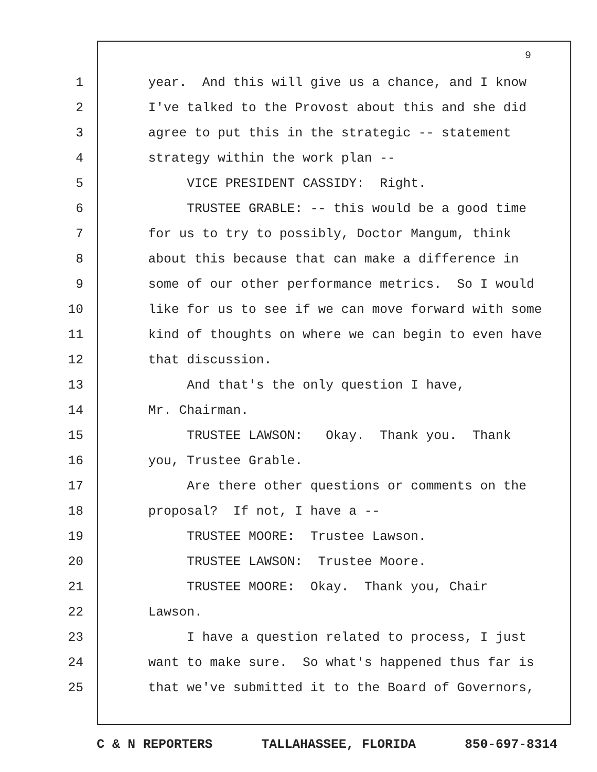9
1
year. And this will give us a chance, and I know
2
I've talked to the Provost about this and she did
3
agree to put this in the strategic -- statement
4
strategy within the work plan --
5
VICE PRESIDENT CASSIDY: Right.
6
TRUSTEE GRABLE: -- this would be a good time
7
for us to try to possibly, Doctor Mangum, think
8
about this because that can make a difference in
9
some of our other performance metrics. So I would
10
like for us to see if we can move forward with some
11
kind of thoughts on where we can begin to even have
12
that discussion.
13
And that's the only question I have,
14
Mr. Chairman.
15
TRUSTEE LAWSON: Okay. Thank you. Thank
16
you, Trustee Grable.
17
Are there other questions or comments on the
18
proposal? If not, I have a --
19
TRUSTEE MOORE: Trustee Lawson.
20
TRUSTEE LAWSON: Trustee Moore.
21
TRUSTEE MOORE: Okay. Thank you, Chair
22
Lawson.
23
I have a question related to process, I just
24
want to make sure. So what's happened thus far is
25
that we've submitted it to the Board of Governors,
C & N REPORTERS TALLAHASSEE, FLORIDA 850-697-8314